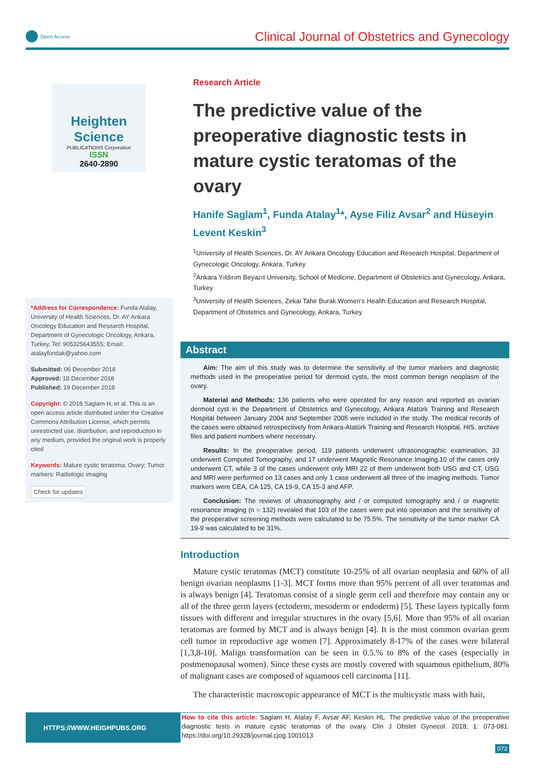Open Access
Clinical Journal of Obstetrics and Gynecology
Heighten Science
PUBLICATIONS Corporation
ISSN
2640-2890
*Address for Correspondence: Funda Atalay, University of Health Sciences, Dr. AY Ankara Oncology Education and Research Hospital, Department of Gynecologic Oncology, Ankara, Turkey, Tel: 905325643555; Email: atalayfundak@yahoo.com
Submitted: 06 December 2018
Approved: 18 December 2018
Published: 19 December 2018
Copyright: © 2018 Saglam H, et al. This is an open access article distributed under the Creative Commons Attribution License, which permits unrestricted use, distribution, and reproduction in any medium, provided the original work is properly cited
Keywords: Mature cystic teratoma; Ovary; Tumor markers: Radiologic imaging
Check for updates
Research Article
The predictive value of the preoperative diagnostic tests in mature cystic teratomas of the ovary
Hanife Saglam<sup>1</sup>, Funda Atalay<sup>1</sup>*, Ayse Filiz Avsar<sup>2</sup> and Hüseyin Levent Keskin<sup>3</sup>
<sup>1</sup> University of Health Sciences, Dr. AY Ankara Oncology Education and Research Hospital, Department of Gynecologic Oncology, Ankara, Turkey
<sup>2</sup> Ankara Yıldırım Beyazıt University, School of Medicine, Department of Obstetrics and Gynecology, Ankara, Turkey
<sup>3</sup> University of Health Sciences, Zekai Tahir Burak Women’s Health Education and Research Hospital, Department of Obstetrics and Gynecology, Ankara, Turkey
Abstract
Aim: The aim of this study was to determine the sensitivity of the tumor markers and diagnostic methods used in the preoperative period for dermoid cysts, the most common benign neoplasm of the ovary.
Material and Methods: 136 patients who were operated for any reason and reported as ovarian dermoid cyst in the Department of Obstetrics and Gynecology, Ankara Atatürk Training and Research Hospital between January 2004 and September 2005 were included in the study. The medical records of the cases were obtained retrospectively from Ankara-Atatürk Training and Research Hospital, HIS, archive files and patient numbers where necessary.
Results: In the preoperative period, 119 patients underwent ultrasonographic examination, 33 underwent Computed Tomography, and 17 underwent Magnetic Resonance Imaging.10 of the cases only underwent CT, while 3 of the cases underwent only MRI 22 of them underwent both USG and CT, USG and MRI were performed on 13 cases and only 1 case underwent all three of the imaging methods. Tumor markers were CEA, CA 125, CA 19-9, CA 15-3 and AFP.
Conclusion: The reviews of ultrasonography and / or computed tomography and / or magnetic resonance imaging (n = 132) revealed that 103 of the cases were put into operation and the sensitivity of the preoperative screening methods were calculated to be 75.5%. The sensitivity of the tumor marker CA 19-9 was calculated to be 31%.
Introduction
Mature cystic teratomas (MCT) constitute 10-25% of all ovarian neoplasia and 60% of all benign ovarian neoplasms [1-3]. MCT forms more than 95% percent of all over teratomas and is always benign [4]. Teratomas consist of a single germ cell and therefore may contain any or all of the three germ layers (ectoderm, mesoderm or endoderm) [5]. These layers typically form tissues with different and irregular structures in the ovary [5,6]. More than 95% of all ovarian teratomas are formed by MCT and is always benign [4]. It is the most common ovarian germ cell tumor in reproductive age women [7]. Approximately 8-17% of the cases were bilateral [1,3,8-10]. Malign transformation can be seen in 0.5.% to 8% of the cases (especially in postmenopausal women). Since these cysts are mostly covered with squamous epithelium, 80% of malignant cases are composed of squamous cell carcinoma [11].
The characteristic macroscopic appearance of MCT is the multicystic mass with hair,
HTTPS://WWW.HEIGHPUBS.ORG
How to cite this article: Saglam H, Atalay F, Avsar AF, Keskin HL. The predictive value of the preoperative diagnostic tests in mature cystic teratomas of the ovary. Clin J Obstet Gynecol. 2018; 1: 073-081. https://doi.org/10.29328/journal.cjog.1001013
073